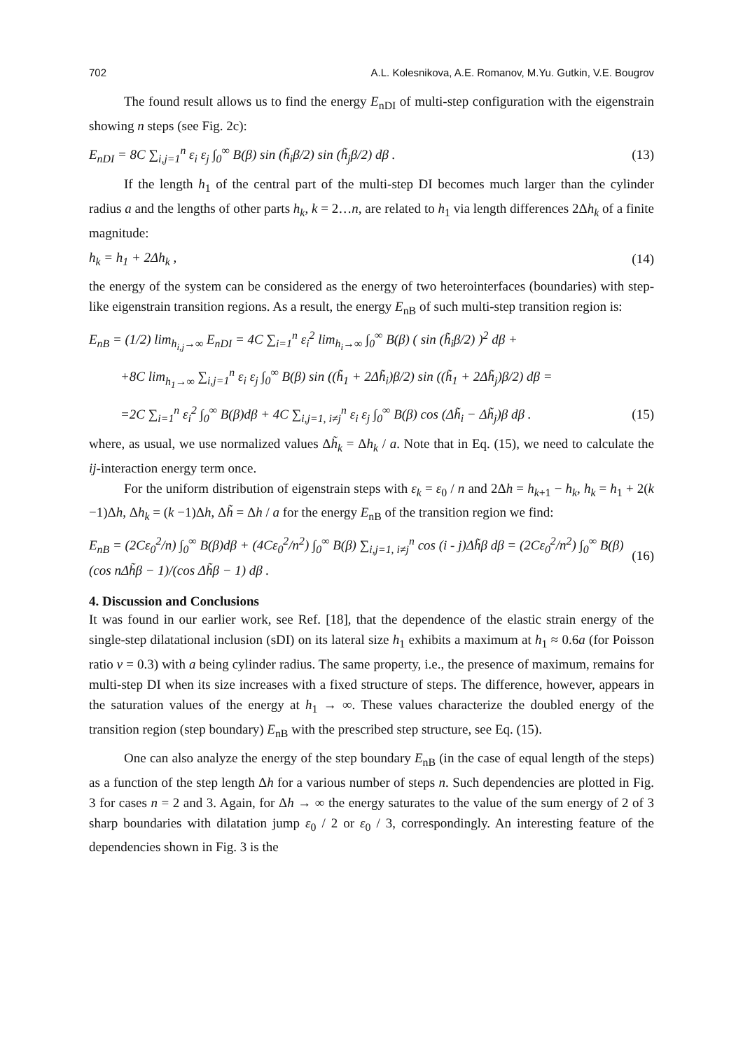702 A.L. Kolesnikova, A.E. Romanov, M.Yu. Gutkin, V.E. Bougrov
The found result allows us to find the energy E<sub>nDI</sub> of multi-step configuration with the eigenstrain showing n steps (see Fig. 2c):
E<sub>nDI</sub> = 8C ∑<sub>i,j=1</sub><sup>n</sup> ε<sub>i</sub> ε<sub>j</sub> ∫<sub>0</sub><sup>∞</sup> B(β) sin (h̃<sub>i</sub>β/2) sin (h̃<sub>j</sub>β/2) dβ . (13)
If the length h<sub>1</sub> of the central part of the multi-step DI becomes much larger than the cylinder radius a and the lengths of other parts h<sub>k</sub>, k = 2…n, are related to h<sub>1</sub> via length differences 2Δh<sub>k</sub> of a finite magnitude:
h<sub>k</sub> = h<sub>1</sub> + 2Δh<sub>k</sub> , (14)
the energy of the system can be considered as the energy of two heterointerfaces (boundaries) with step-like eigenstrain transition regions. As a result, the energy E<sub>nB</sub> of such multi-step transition region is:
E<sub>nB</sub> = (1/2) lim<sub>h<sub>i,j</sub>→∞</sub> E<sub>nDI</sub> = 4C ∑<sub>i=1</sub><sup>n</sup> ε<sub>i</sub><sup>2</sup> lim<sub>h<sub>i</sub>→∞</sub> ∫<sub>0</sub><sup>∞</sup> B(β) ( sin (h̃<sub>i</sub>β/2) )<sup>2</sup> dβ +
+8C lim<sub>h<sub>1</sub>→∞</sub> ∑<sub>i,j=1</sub><sup>n</sup> ε<sub>i</sub> ε<sub>j</sub> ∫<sub>0</sub><sup>∞</sup> B(β) sin ((h̃<sub>1</sub> + 2Δh̃<sub>i</sub>)β/2) sin ((h̃<sub>1</sub> + 2Δh̃<sub>j</sub>)β/2) dβ =
=2C ∑<sub>i=1</sub><sup>n</sup> ε<sub>i</sub><sup>2</sup> ∫<sub>0</sub><sup>∞</sup> B(β)dβ + 4C ∑<sub>i,j=1, i≠j</sub><sup>n</sup> ε<sub>i</sub> ε<sub>j</sub> ∫<sub>0</sub><sup>∞</sup> B(β) cos (Δh̃<sub>i</sub> − Δh̃<sub>j</sub>)β dβ . (15)
where, as usual, we use normalized values Δh̃<sub>k</sub> = Δh<sub>k</sub> / a. Note that in Eq. (15), we need to calculate the ij-interaction energy term once.
For the uniform distribution of eigenstrain steps with ε<sub>k</sub> = ε<sub>0</sub> / n and 2Δh = h<sub>k+1</sub> − h<sub>k</sub>, h<sub>k</sub> = h<sub>1</sub> + 2(k −1)Δh, Δh<sub>k</sub> = (k −1)Δh, Δh̃ = Δh / a for the energy E<sub>nB</sub> of the transition region we find:
E<sub>nB</sub> = (2Cε<sub>0</sub><sup>2</sup>/n) ∫<sub>0</sub><sup>∞</sup> B(β)dβ + (4Cε<sub>0</sub><sup>2</sup>/n<sup>2</sup>) ∫<sub>0</sub><sup>∞</sup> B(β) ∑<sub>i,j=1, i≠j</sub><sup>n</sup> cos (i - j)Δh̃β dβ = (2Cε<sub>0</sub><sup>2</sup>/n<sup>2</sup>) ∫<sub>0</sub><sup>∞</sup> B(β) (cos nΔh̃β − 1)/(cos Δh̃β − 1) dβ . (16)
4. Discussion and Conclusions
It was found in our earlier work, see Ref. [18], that the dependence of the elastic strain energy of the single-step dilatational inclusion (sDI) on its lateral size h<sub>1</sub> exhibits a maximum at h<sub>1</sub> ≈ 0.6a (for Poisson ratio ν = 0.3) with a being cylinder radius. The same property, i.e., the presence of maximum, remains for multi-step DI when its size increases with a fixed structure of steps. The difference, however, appears in the saturation values of the energy at h<sub>1</sub> → ∞. These values characterize the doubled energy of the transition region (step boundary) E<sub>nB</sub> with the prescribed step structure, see Eq. (15).
One can also analyze the energy of the step boundary E<sub>nB</sub> (in the case of equal length of the steps) as a function of the step length Δh for a various number of steps n. Such dependencies are plotted in Fig. 3 for cases n = 2 and 3. Again, for Δh → ∞ the energy saturates to the value of the sum energy of 2 of 3 sharp boundaries with dilatation jump ε<sub>0</sub> / 2 or ε<sub>0</sub> / 3, correspondingly. An interesting feature of the dependencies shown in Fig. 3 is the